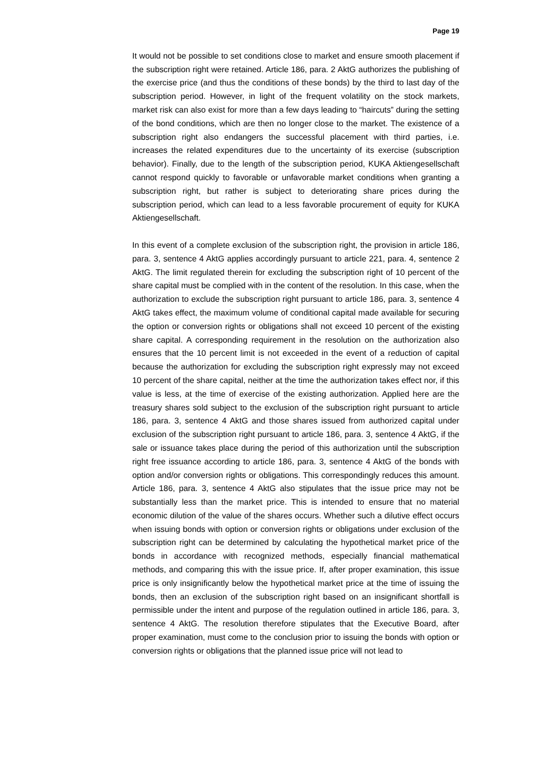Page 19
It would not be possible to set conditions close to market and ensure smooth placement if the subscription right were retained. Article 186, para. 2 AktG authorizes the publishing of the exercise price (and thus the conditions of these bonds) by the third to last day of the subscription period. However, in light of the frequent volatility on the stock markets, market risk can also exist for more than a few days leading to “haircuts” during the setting of the bond conditions, which are then no longer close to the market. The existence of a subscription right also endangers the successful placement with third parties, i.e. increases the related expenditures due to the uncertainty of its exercise (subscription behavior). Finally, due to the length of the subscription period, KUKA Aktiengesellschaft cannot respond quickly to favorable or unfavorable market conditions when granting a subscription right, but rather is subject to deteriorating share prices during the subscription period, which can lead to a less favorable procurement of equity for KUKA Aktiengesellschaft.
In this event of a complete exclusion of the subscription right, the provision in article 186, para. 3, sentence 4 AktG applies accordingly pursuant to article 221, para. 4, sentence 2 AktG. The limit regulated therein for excluding the subscription right of 10 percent of the share capital must be complied with in the content of the resolution. In this case, when the authorization to exclude the subscription right pursuant to article 186, para. 3, sentence 4 AktG takes effect, the maximum volume of conditional capital made available for securing the option or conversion rights or obligations shall not exceed 10 percent of the existing share capital. A corresponding requirement in the resolution on the authorization also ensures that the 10 percent limit is not exceeded in the event of a reduction of capital because the authorization for excluding the subscription right expressly may not exceed 10 percent of the share capital, neither at the time the authorization takes effect nor, if this value is less, at the time of exercise of the existing authorization. Applied here are the treasury shares sold subject to the exclusion of the subscription right pursuant to article 186, para. 3, sentence 4 AktG and those shares issued from authorized capital under exclusion of the subscription right pursuant to article 186, para. 3, sentence 4 AktG, if the sale or issuance takes place during the period of this authorization until the subscription right free issuance according to article 186, para. 3, sentence 4 AktG of the bonds with option and/or conversion rights or obligations. This correspondingly reduces this amount. Article 186, para. 3, sentence 4 AktG also stipulates that the issue price may not be substantially less than the market price. This is intended to ensure that no material economic dilution of the value of the shares occurs. Whether such a dilutive effect occurs when issuing bonds with option or conversion rights or obligations under exclusion of the subscription right can be determined by calculating the hypothetical market price of the bonds in accordance with recognized methods, especially financial mathematical methods, and comparing this with the issue price. If, after proper examination, this issue price is only insignificantly below the hypothetical market price at the time of issuing the bonds, then an exclusion of the subscription right based on an insignificant shortfall is permissible under the intent and purpose of the regulation outlined in article 186, para. 3, sentence 4 AktG. The resolution therefore stipulates that the Executive Board, after proper examination, must come to the conclusion prior to issuing the bonds with option or conversion rights or obligations that the planned issue price will not lead to